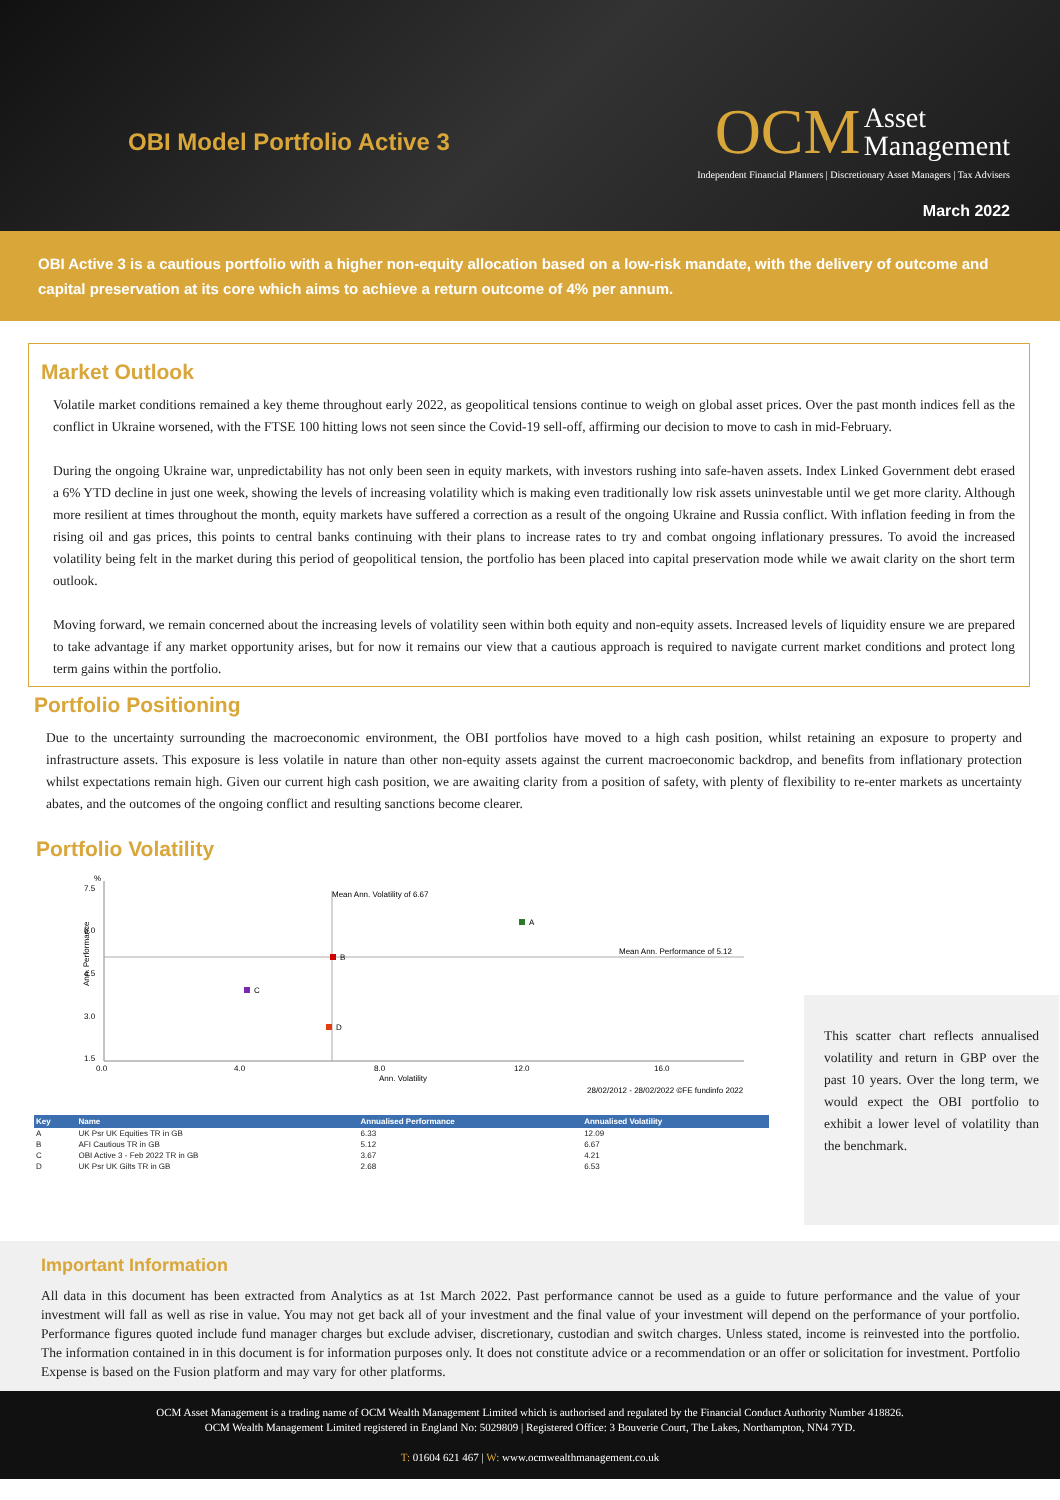OBI Model Portfolio Active 3
OCM Asset
Management
Independent Financial Planners | Discretionary Asset Managers | Tax Advisers
March 2022
OBI Active 3 is a cautious portfolio with a higher non-equity allocation based on a low-risk mandate, with the delivery of outcome and capital preservation at its core which aims to achieve a return outcome of 4% per annum.
Market Outlook
Volatile market conditions remained a key theme throughout early 2022, as geopolitical tensions continue to weigh on global asset prices. Over the past month indices fell as the conflict in Ukraine worsened, with the FTSE 100 hitting lows not seen since the Covid-19 sell-off, affirming our decision to move to cash in mid-February.
During the ongoing Ukraine war, unpredictability has not only been seen in equity markets, with investors rushing into safe-haven assets. Index Linked Government debt erased a 6% YTD decline in just one week, showing the levels of increasing volatility which is making even traditionally low risk assets uninvestable until we get more clarity. Although more resilient at times throughout the month, equity markets have suffered a correction as a result of the ongoing Ukraine and Russia conflict. With inflation feeding in from the rising oil and gas prices, this points to central banks continuing with their plans to increase rates to try and combat ongoing inflationary pressures. To avoid the increased volatility being felt in the market during this period of geopolitical tension, the portfolio has been placed into capital preservation mode while we await clarity on the short term outlook.
Moving forward, we remain concerned about the increasing levels of volatility seen within both equity and non-equity assets. Increased levels of liquidity ensure we are prepared to take advantage if any market opportunity arises, but for now it remains our view that a cautious approach is required to navigate current market conditions and protect long term gains within the portfolio.
Portfolio Positioning
Due to the uncertainty surrounding the macroeconomic environment, the OBI portfolios have moved to a high cash position, whilst retaining an exposure to property and infrastructure assets. This exposure is less volatile in nature than other non-equity assets against the current macroeconomic backdrop, and benefits from inflationary protection whilst expectations remain high. Given our current high cash position, we are awaiting clarity from a position of safety, with plenty of flexibility to re-enter markets as uncertainty abates, and the outcomes of the ongoing conflict and resulting sanctions become clearer.
Portfolio Volatility
%
7.5
6.0
4.5
3.0
1.5
0.0
4.0
8.0
12.0
16.0
Ann. Volatility
Ann. Performance
Mean Ann. Volatility of 6.67
Mean Ann. Performance of 5.12
A
B
C
D
28/02/2012 - 28/02/2022 ©FE fundinfo 2022
| Key | Name | Annualised Performance | Annualised Volatility |
| --- | --- | --- | --- |
| A | UK Psr UK Equities TR in GB | 6.33 | 12.09 |
| B | AFI Cautious TR in GB | 5.12 | 6.67 |
| C | OBI Active 3 - Feb 2022 TR in GB | 3.67 | 4.21 |
| D | UK Psr UK Gilts TR in GB | 2.68 | 6.53 |
This scatter chart reflects annualised volatility and return in GBP over the past 10 years. Over the long term, we would expect the OBI portfolio to exhibit a lower level of volatility than the benchmark.
Important Information
All data in this document has been extracted from Analytics as at 1st March 2022. Past performance cannot be used as a guide to future performance and the value of your investment will fall as well as rise in value. You may not get back all of your investment and the final value of your investment will depend on the performance of your portfolio. Performance figures quoted include fund manager charges but exclude adviser, discretionary, custodian and switch charges. Unless stated, income is reinvested into the portfolio. The information contained in in this document is for information purposes only. It does not constitute advice or a recommendation or an offer or solicitation for investment. Portfolio Expense is based on the Fusion platform and may vary for other platforms.
OCM Asset Management is a trading name of OCM Wealth Management Limited which is authorised and regulated by the Financial Conduct Authority Number 418826.
OCM Wealth Management Limited registered in England No: 5029809 | Registered Office: 3 Bouverie Court, The Lakes, Northampton, NN4 7YD.
T: 01604 621 467 | W: www.ocmwealthmanagement.co.uk